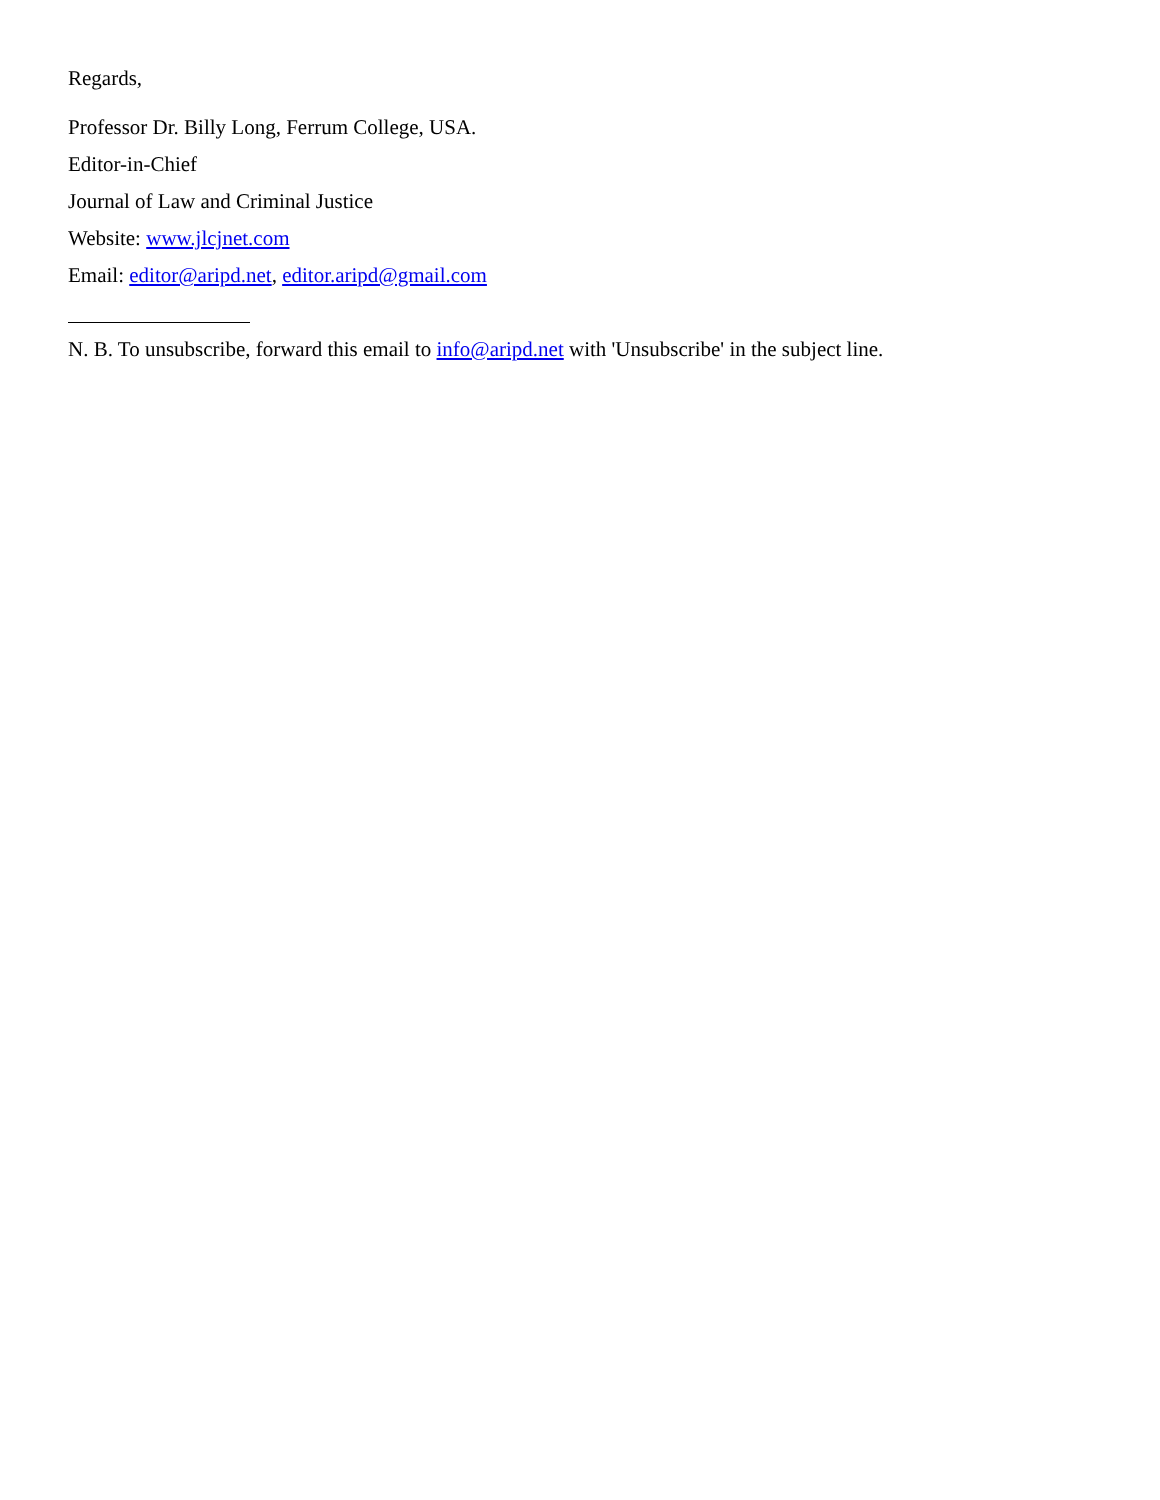Regards,
Professor Dr. Billy Long, Ferrum College, USA.
Editor-in-Chief
Journal of Law and Criminal Justice
Website: www.jlcjnet.com
Email: editor@aripd.net, editor.aripd@gmail.com
N. B. To unsubscribe, forward this email to info@aripd.net with 'Unsubscribe' in the subject line.